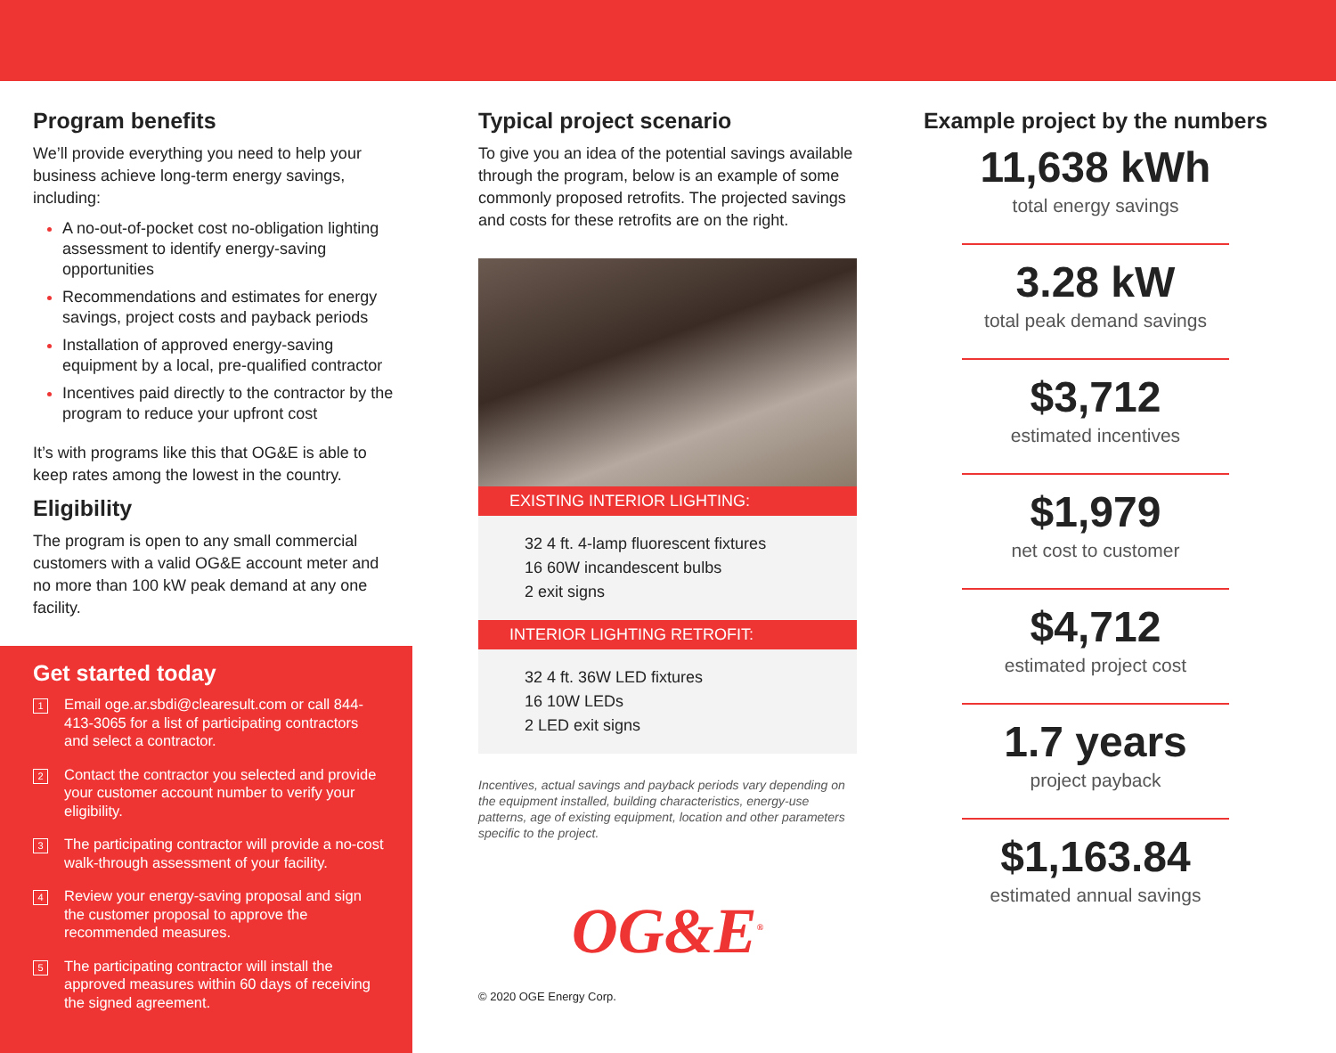Program benefits
We’ll provide everything you need to help your business achieve long-term energy savings, including:
A no-out-of-pocket cost no-obligation lighting assessment to identify energy-saving opportunities
Recommendations and estimates for energy savings, project costs and payback periods
Installation of approved energy-saving equipment by a local, pre-qualified contractor
Incentives paid directly to the contractor by the program to reduce your upfront cost
It’s with programs like this that OG&E is able to keep rates among the lowest in the country.
Eligibility
The program is open to any small commercial customers with a valid OG&E account meter and no more than 100 kW peak demand at any one facility.
Get started today
1 Email oge.ar.sbdi@clearesult.com or call 844-413-3065 for a list of participating contractors and select a contractor.
2 Contact the contractor you selected and provide your customer account number to verify your eligibility.
3 The participating contractor will provide a no-cost walk-through assessment of your facility.
4 Review your energy-saving proposal and sign the customer proposal to approve the recommended measures.
5 The participating contractor will install the approved measures within 60 days of receiving the signed agreement.
Typical project scenario
To give you an idea of the potential savings available through the program, below is an example of some commonly proposed retrofits. The projected savings and costs for these retrofits are on the right.
EXISTING INTERIOR LIGHTING:
32 4 ft. 4-lamp fluorescent fixtures
16 60W incandescent bulbs
2 exit signs
INTERIOR LIGHTING RETROFIT:
32 4 ft. 36W LED fixtures
16 10W LEDs
2 LED exit signs
Incentives, actual savings and payback periods vary depending on the equipment installed, building characteristics, energy-use patterns, age of existing equipment, location and other parameters specific to the project.
OG&E<sup>®</sup>
© 2020 OGE Energy Corp.
Example project by the numbers
11,638 kWh
total energy savings
3.28 kW
total peak demand savings
$3,712
estimated incentives
$1,979
net cost to customer
$4,712
estimated project cost
1.7 years
project payback
$1,163.84
estimated annual savings